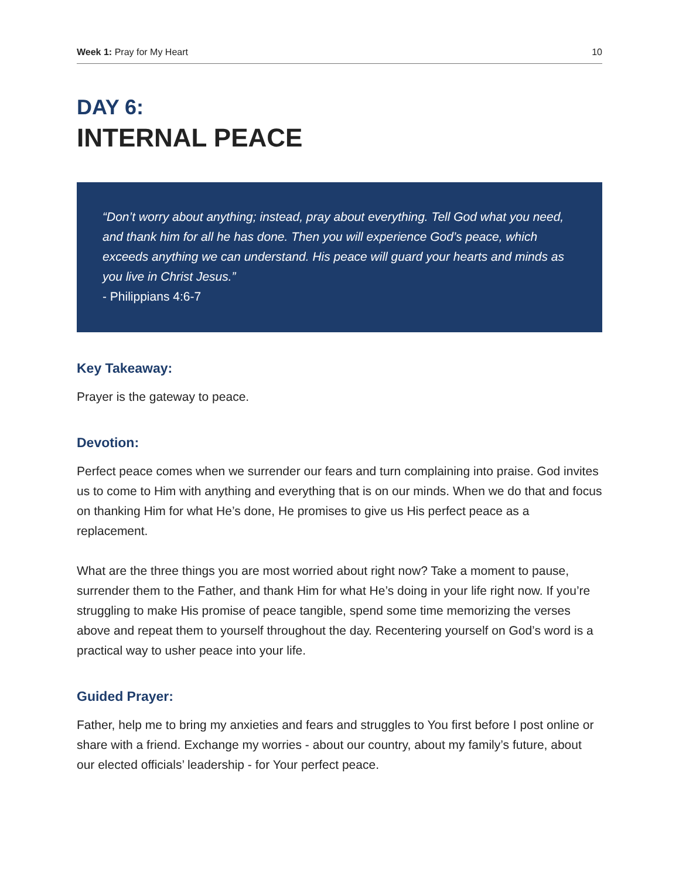Week 1: Pray for My Heart 10
DAY 6:
INTERNAL PEACE
“Don’t worry about anything; instead, pray about everything. Tell God what you need, and thank him for all he has done. Then you will experience God’s peace, which exceeds anything we can understand. His peace will guard your hearts and minds as you live in Christ Jesus.”
- Philippians 4:6-7
Key Takeaway:
Prayer is the gateway to peace.
Devotion:
Perfect peace comes when we surrender our fears and turn complaining into praise. God invites us to come to Him with anything and everything that is on our minds. When we do that and focus on thanking Him for what He’s done, He promises to give us His perfect peace as a replacement.
What are the three things you are most worried about right now? Take a moment to pause, surrender them to the Father, and thank Him for what He’s doing in your life right now. If you’re struggling to make His promise of peace tangible, spend some time memorizing the verses above and repeat them to yourself throughout the day. Recentering yourself on God’s word is a practical way to usher peace into your life.
Guided Prayer:
Father, help me to bring my anxieties and fears and struggles to You first before I post online or share with a friend. Exchange my worries - about our country, about my family’s future, about our elected officials’ leadership - for Your perfect peace.